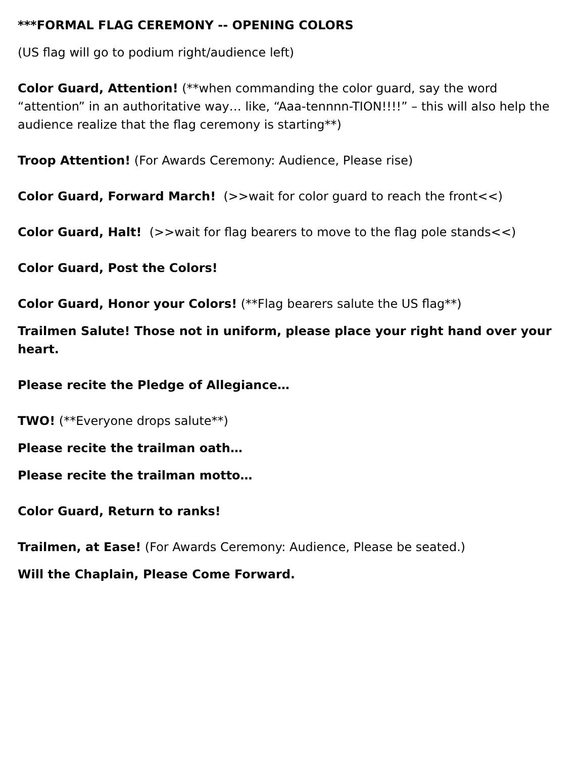***FORMAL FLAG CEREMONY -- OPENING COLORS
(US flag will go to podium right/audience left)
Color Guard, Attention! (**when commanding the color guard, say the word “attention” in an authoritative way… like, “Aaa-tennnn-TION!!!!” – this will also help the audience realize that the flag ceremony is starting**)
Troop Attention! (For Awards Ceremony: Audience, Please rise)
Color Guard, Forward March! (>>wait for color guard to reach the front<<)
Color Guard, Halt! (>>wait for flag bearers to move to the flag pole stands<<)
Color Guard, Post the Colors!
Color Guard, Honor your Colors! (**Flag bearers salute the US flag**)
Trailmen Salute! Those not in uniform, please place your right hand over your heart.
Please recite the Pledge of Allegiance…
TWO! (**Everyone drops salute**)
Please recite the trailman oath…
Please recite the trailman motto…
Color Guard, Return to ranks!
Trailmen, at Ease! (For Awards Ceremony: Audience, Please be seated.)
Will the Chaplain, Please Come Forward.